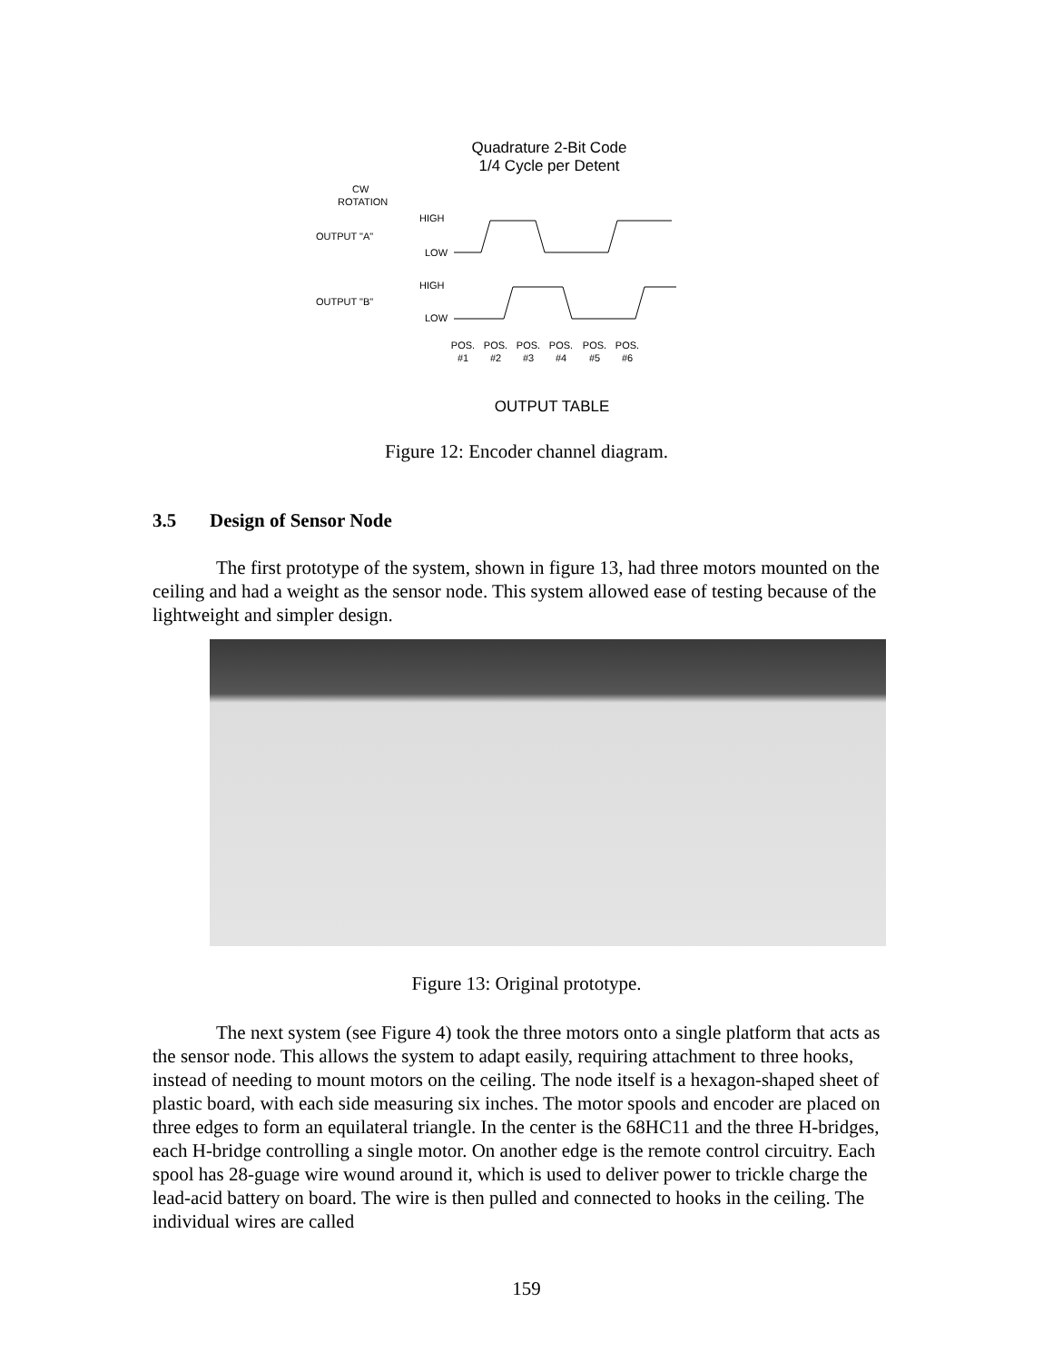Quadrature 2-Bit Code
1/4 Cycle per Detent
CW
ROTATION
HIGH
OUTPUT "A"
LOW
HIGH
OUTPUT "B"
LOW
POS.
#1
POS.
#2
POS.
#3
POS.
#4
POS.
#5
POS.
#6
OUTPUT TABLE
Figure 12: Encoder channel diagram.
3.5 Design of Sensor Node
The first prototype of the system, shown in figure 13, had three motors mounted on the ceiling and had a weight as the sensor node. This system allowed ease of testing because of the lightweight and simpler design.
Figure 13: Original prototype.
The next system (see Figure 4) took the three motors onto a single platform that acts as the sensor node. This allows the system to adapt easily, requiring attachment to three hooks, instead of needing to mount motors on the ceiling. The node itself is a hexagon-shaped sheet of plastic board, with each side measuring six inches. The motor spools and encoder are placed on three edges to form an equilateral triangle. In the center is the 68HC11 and the three H-bridges, each H-bridge controlling a single motor. On another edge is the remote control circuitry. Each spool has 28-guage wire wound around it, which is used to deliver power to trickle charge the lead-acid battery on board. The wire is then pulled and connected to hooks in the ceiling. The individual wires are called
159